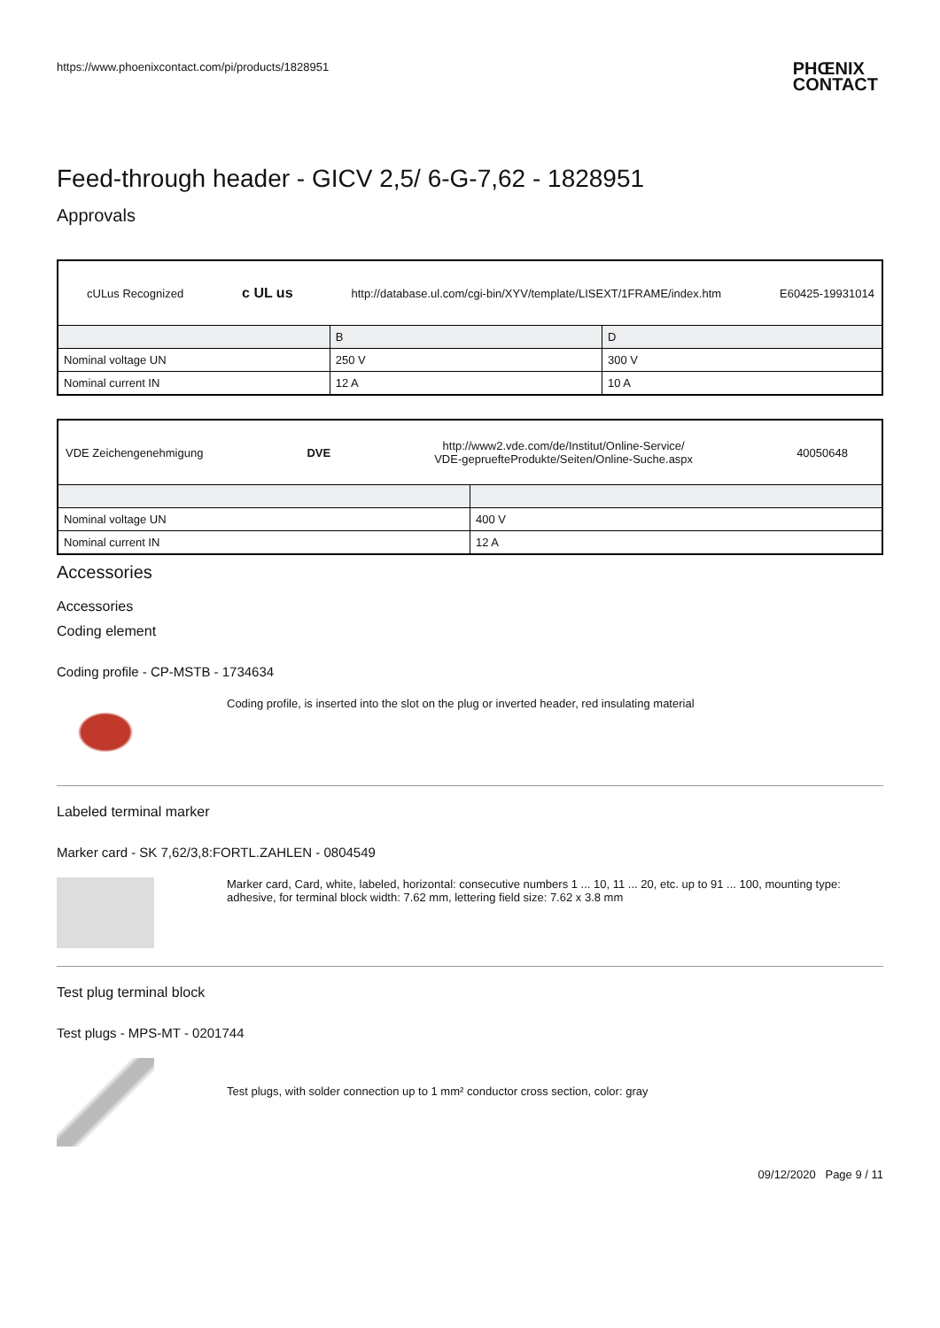https://www.phoenixcontact.com/pi/products/1828951 PHŒNIX
CONTACT
Feed-through header - GICV 2,5/ 6-G-7,62 - 1828951
Approvals
| cULus Recognized c UL us http://database.ul.com/cgi-bin/XYV/template/LISEXT/1FRAME/index.htm E60425-19931014 | | |
| | B | D |
| Nominal voltage UN | 250 V | 300 V |
| Nominal current IN | 12 A | 10 A |
| VDE Zeichengenehmigung DVE http://www2.vde.com/de/Institut/Online-Service/ VDE-gepruefteProdukte/Seiten/Online-Suche.aspx 40050648 | |
| Nominal voltage UN | 400 V |
| Nominal current IN | 12 A |
Accessories
Accessories
Coding element
Coding profile - CP-MSTB - 1734634
Coding profile, is inserted into the slot on the plug or inverted header, red insulating material
Labeled terminal marker
Marker card - SK 7,62/3,8:FORTL.ZAHLEN - 0804549
Marker card, Card, white, labeled, horizontal: consecutive numbers 1 ... 10, 11 ... 20, etc. up to 91 ... 100, mounting type: adhesive, for terminal block width: 7.62 mm, lettering field size: 7.62 x 3.8 mm
Test plug terminal block
Test plugs - MPS-MT - 0201744
Test plugs, with solder connection up to 1 mm² conductor cross section, color: gray
09/12/2020 Page 9 / 11